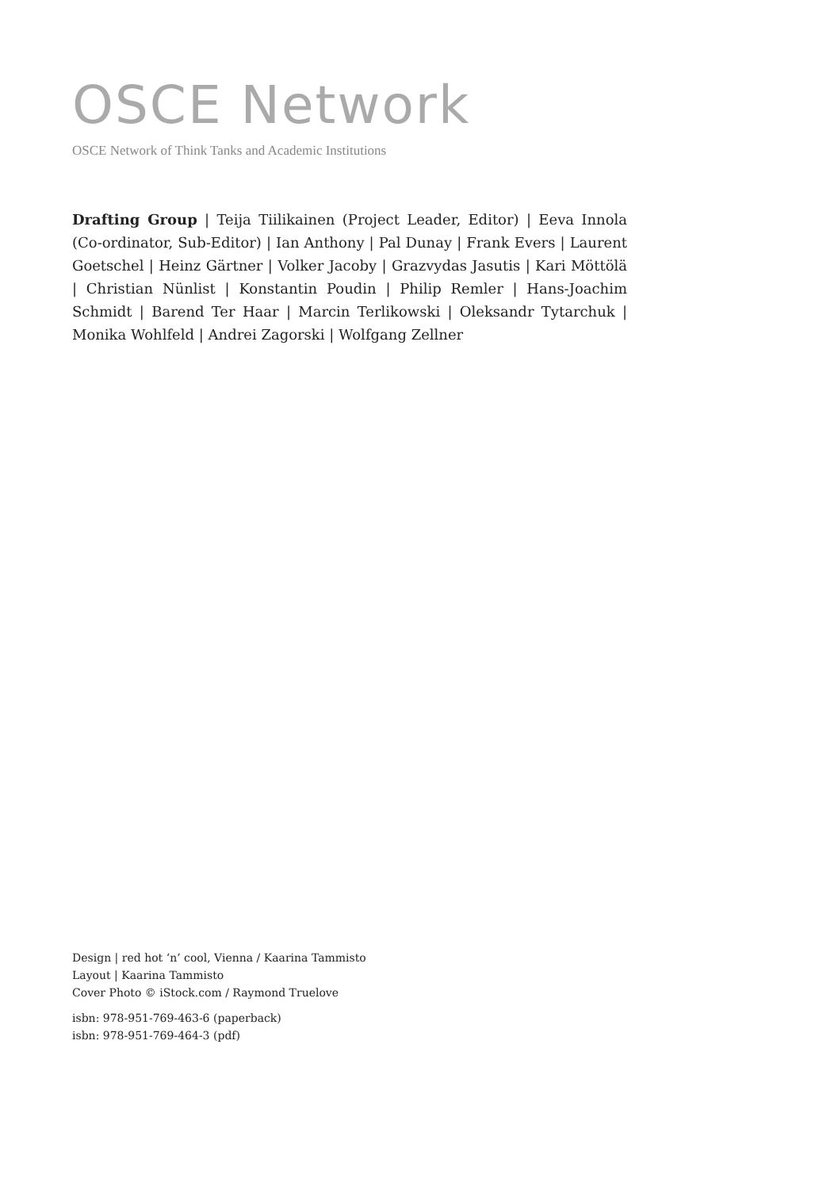OSCE Network
OSCE Network of Think Tanks and Academic Institutions
Drafting Group | Teija Tiilikainen (Project Leader, Editor) | Eeva Innola (Co-ordinator, Sub-Editor) | Ian Anthony | Pal Dunay | Frank Evers | Laurent Goetschel | Heinz Gärtner | Volker Jacoby | Grazvydas Jasutis | Kari Möttölä | Christian Nünlist | Konstantin Poudin | Philip Remler | Hans-Joachim Schmidt | Barend Ter Haar | Marcin Terlikowski | Oleksandr Tytarchuk | Monika Wohlfeld | Andrei Zagorski | Wolfgang Zellner
Design | red hot ‘n’ cool, Vienna / Kaarina Tammisto
Layout | Kaarina Tammisto
Cover Photo © iStock.com / Raymond Truelove
isbn: 978-951-769-463-6 (paperback)
isbn: 978-951-769-464-3 (pdf)